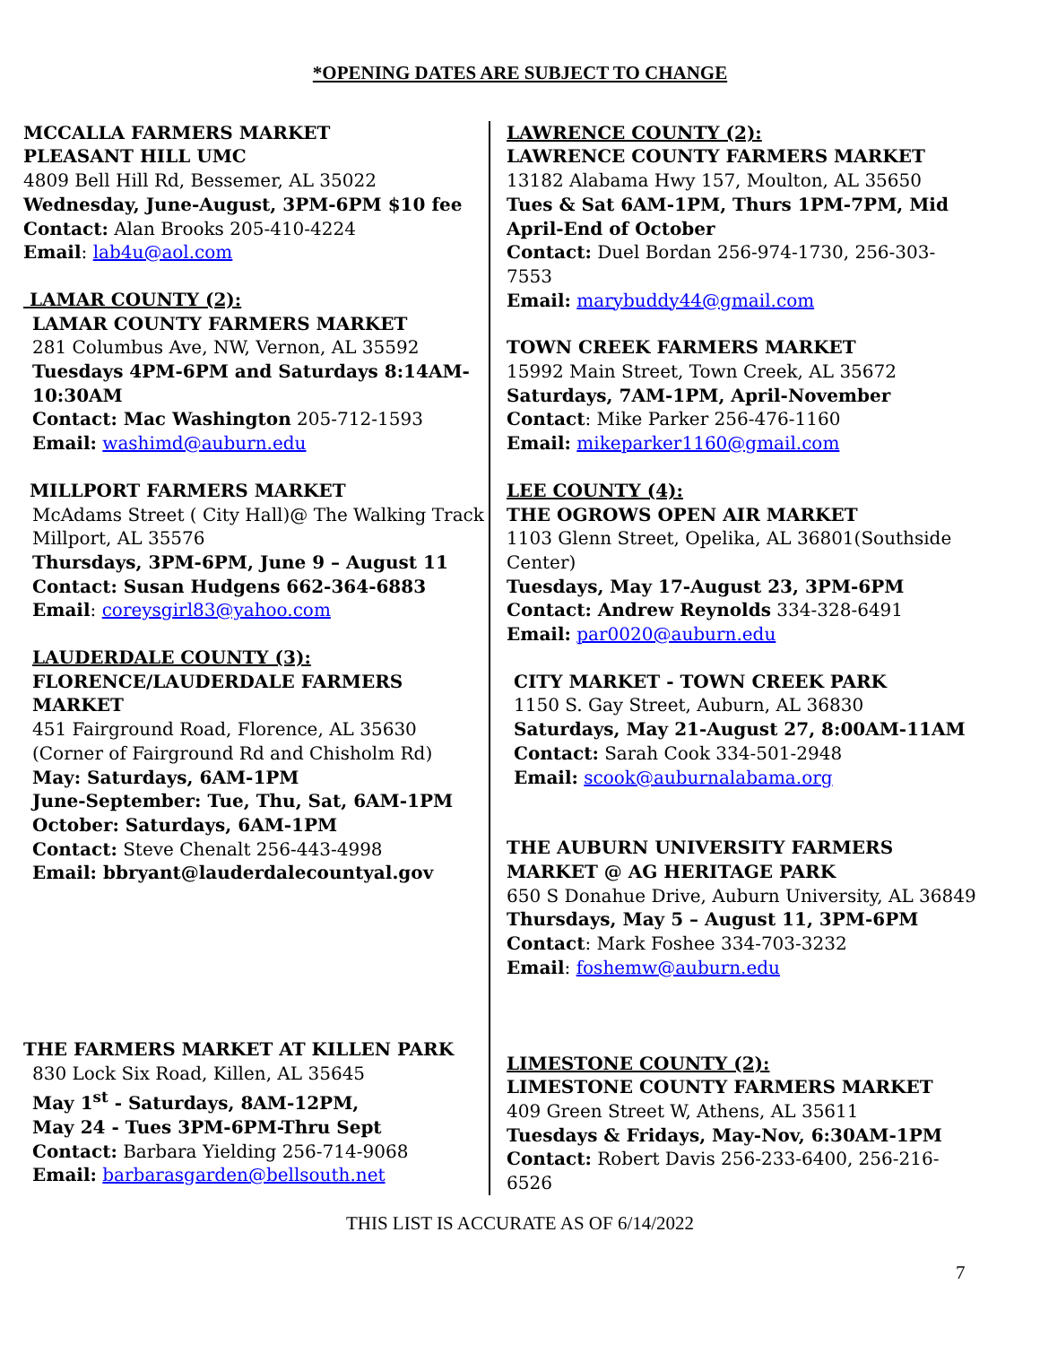*OPENING DATES ARE SUBJECT TO CHANGE
MCCALLA FARMERS MARKET
PLEASANT HILL UMC
4809 Bell Hill Rd, Bessemer, AL 35022
Wednesday, June-August, 3PM-6PM $10 fee
Contact: Alan Brooks 205-410-4224
Email: lab4u@aol.com
LAMAR COUNTY (2):
LAMAR COUNTY FARMERS MARKET
281 Columbus Ave, NW, Vernon, AL 35592
Tuesdays 4PM-6PM and Saturdays 8:14AM-10:30AM
Contact: Mac Washington 205-712-1593
Email: washimd@auburn.edu
MILLPORT FARMERS MARKET
McAdams Street ( City Hall)@ The Walking Track Millport, AL 35576
Thursdays, 3PM-6PM, June 9 – August 11
Contact: Susan Hudgens 662-364-6883
Email: coreysgirl83@yahoo.com
LAUDERDALE COUNTY (3):
FLORENCE/LAUDERDALE FARMERS MARKET
451 Fairground Road, Florence, AL 35630
(Corner of Fairground Rd and Chisholm Rd)
May: Saturdays, 6AM-1PM
June-September: Tue, Thu, Sat, 6AM-1PM
October: Saturdays, 6AM-1PM
Contact: Steve Chenalt 256-443-4998
Email: bbryant@lauderdalecountyal.gov
THE FARMERS MARKET AT KILLEN PARK
830 Lock Six Road, Killen, AL 35645
May 1<sup>st</sup> - Saturdays, 8AM-12PM,
May 24 - Tues 3PM-6PM-Thru Sept
Contact: Barbara Yielding 256-714-9068
Email: barbarasgarden@bellsouth.net
LAWRENCE COUNTY (2):
LAWRENCE COUNTY FARMERS MARKET
13182 Alabama Hwy 157, Moulton, AL 35650
Tues & Sat 6AM-1PM, Thurs 1PM-7PM, Mid April-End of October
Contact: Duel Bordan 256-974-1730, 256-303-7553
Email: marybuddy44@gmail.com
TOWN CREEK FARMERS MARKET
15992 Main Street, Town Creek, AL 35672
Saturdays, 7AM-1PM, April-November
Contact: Mike Parker 256-476-1160
Email: mikeparker1160@gmail.com
LEE COUNTY (4):
THE OGROWS OPEN AIR MARKET
1103 Glenn Street, Opelika, AL 36801(Southside Center)
Tuesdays, May 17-August 23, 3PM-6PM
Contact: Andrew Reynolds 334-328-6491
Email: par0020@auburn.edu
CITY MARKET - TOWN CREEK PARK
1150 S. Gay Street, Auburn, AL 36830
Saturdays, May 21-August 27, 8:00AM-11AM
Contact: Sarah Cook 334-501-2948
Email: scook@auburnalabama.org
THE AUBURN UNIVERSITY FARMERS MARKET @ AG HERITAGE PARK
650 S Donahue Drive, Auburn University, AL 36849
Thursdays, May 5 – August 11, 3PM-6PM
Contact: Mark Foshee 334-703-3232
Email: foshemw@auburn.edu
LIMESTONE COUNTY (2):
LIMESTONE COUNTY FARMERS MARKET
409 Green Street W, Athens, AL 35611
Tuesdays & Fridays, May-Nov, 6:30AM-1PM
Contact: Robert Davis 256-233-6400, 256-216-6526
THIS LIST IS ACCURATE AS OF 6/14/2022
7